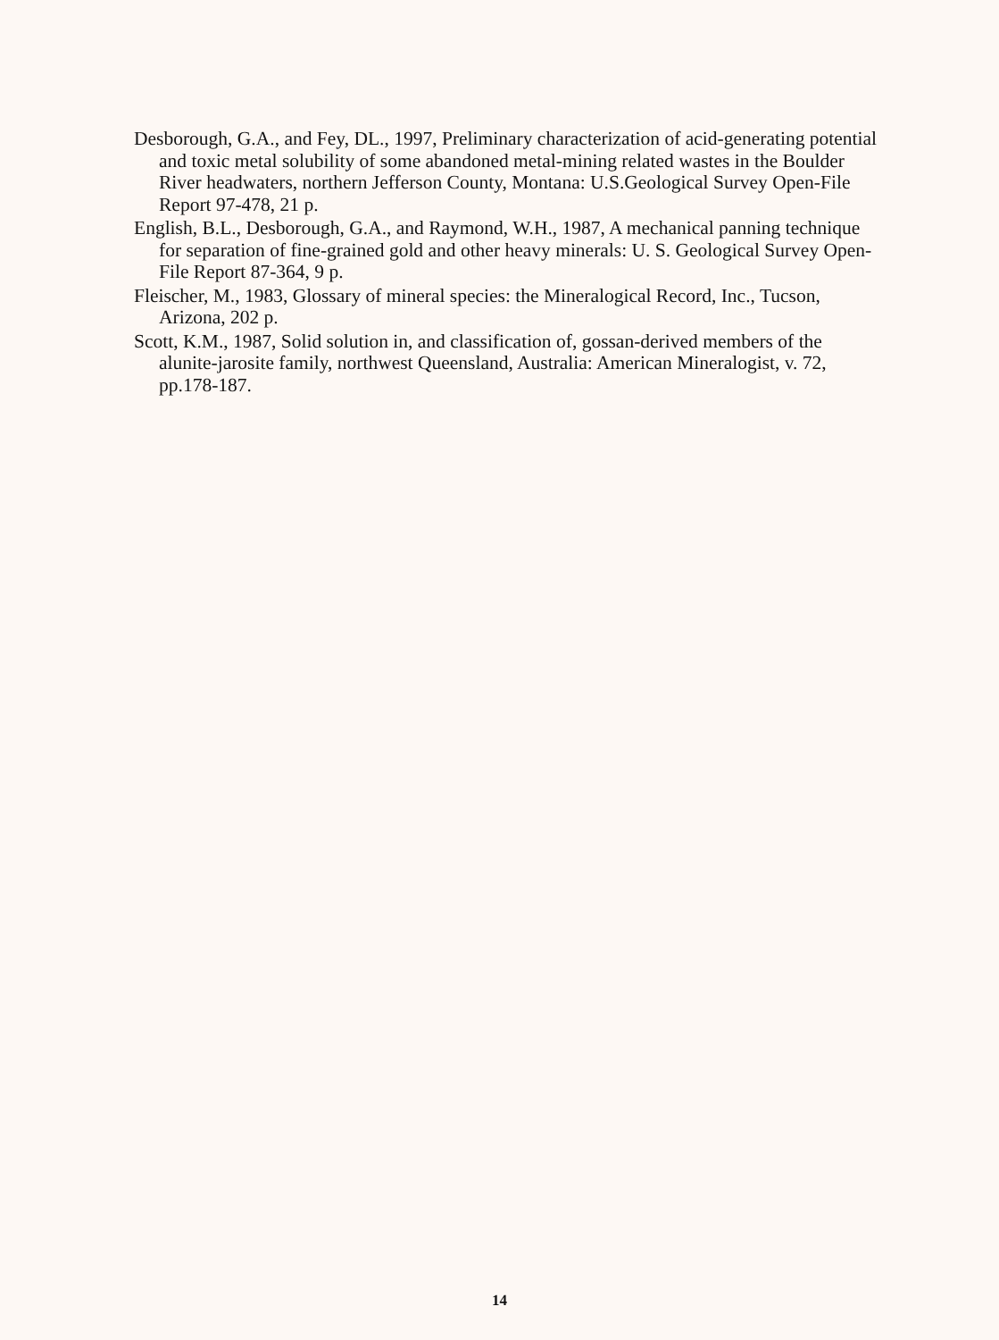Desborough, G.A., and Fey, DL., 1997, Preliminary characterization of acid-generating potential and toxic metal solubility of some abandoned metal-mining related wastes in the Boulder River headwaters, northern Jefferson County, Montana: U.S.Geological Survey Open-File Report 97-478, 21 p.
English, B.L., Desborough, G.A., and Raymond, W.H., 1987, A mechanical panning technique for separation of fine-grained gold and other heavy minerals: U. S. Geological Survey Open-File Report 87-364, 9 p.
Fleischer, M., 1983, Glossary of mineral species: the Mineralogical Record, Inc., Tucson, Arizona, 202 p.
Scott, K.M., 1987, Solid solution in, and classification of, gossan-derived members of the alunite-jarosite family, northwest Queensland, Australia: American Mineralogist, v. 72, pp.178-187.
14